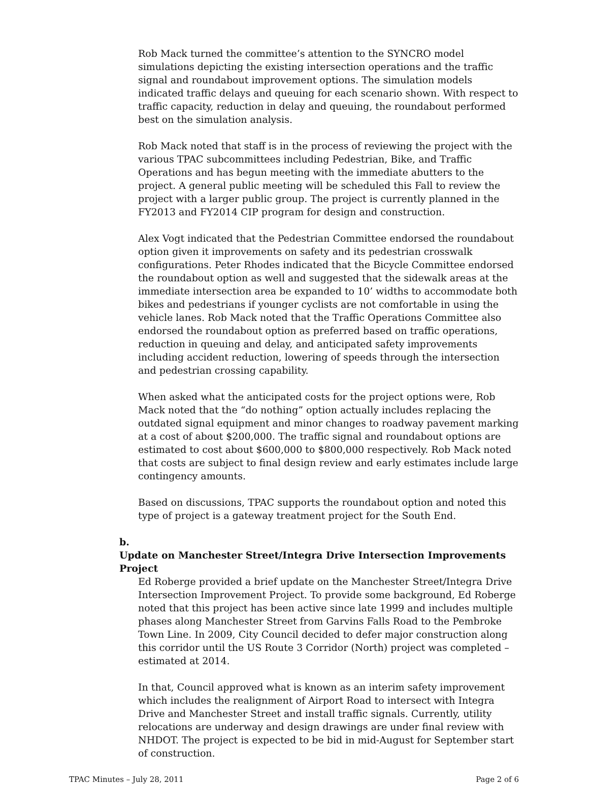Rob Mack turned the committee’s attention to the SYNCRO model simulations depicting the existing intersection operations and the traffic signal and roundabout improvement options. The simulation models indicated traffic delays and queuing for each scenario shown. With respect to traffic capacity, reduction in delay and queuing, the roundabout performed best on the simulation analysis.
Rob Mack noted that staff is in the process of reviewing the project with the various TPAC subcommittees including Pedestrian, Bike, and Traffic Operations and has begun meeting with the immediate abutters to the project. A general public meeting will be scheduled this Fall to review the project with a larger public group. The project is currently planned in the FY2013 and FY2014 CIP program for design and construction.
Alex Vogt indicated that the Pedestrian Committee endorsed the roundabout option given it improvements on safety and its pedestrian crosswalk configurations. Peter Rhodes indicated that the Bicycle Committee endorsed the roundabout option as well and suggested that the sidewalk areas at the immediate intersection area be expanded to 10’ widths to accommodate both bikes and pedestrians if younger cyclists are not comfortable in using the vehicle lanes. Rob Mack noted that the Traffic Operations Committee also endorsed the roundabout option as preferred based on traffic operations, reduction in queuing and delay, and anticipated safety improvements including accident reduction, lowering of speeds through the intersection and pedestrian crossing capability.
When asked what the anticipated costs for the project options were, Rob Mack noted that the “do nothing” option actually includes replacing the outdated signal equipment and minor changes to roadway pavement marking at a cost of about $200,000. The traffic signal and roundabout options are estimated to cost about $600,000 to $800,000 respectively. Rob Mack noted that costs are subject to final design review and early estimates include large contingency amounts.
Based on discussions, TPAC supports the roundabout option and noted this type of project is a gateway treatment project for the South End.
b. Update on Manchester Street/Integra Drive Intersection Improvements Project
Ed Roberge provided a brief update on the Manchester Street/Integra Drive Intersection Improvement Project. To provide some background, Ed Roberge noted that this project has been active since late 1999 and includes multiple phases along Manchester Street from Garvins Falls Road to the Pembroke Town Line. In 2009, City Council decided to defer major construction along this corridor until the US Route 3 Corridor (North) project was completed – estimated at 2014.
In that, Council approved what is known as an interim safety improvement which includes the realignment of Airport Road to intersect with Integra Drive and Manchester Street and install traffic signals. Currently, utility relocations are underway and design drawings are under final review with NHDOT. The project is expected to be bid in mid-August for September start of construction.
TPAC Minutes – July 28, 2011 Page 2 of 6